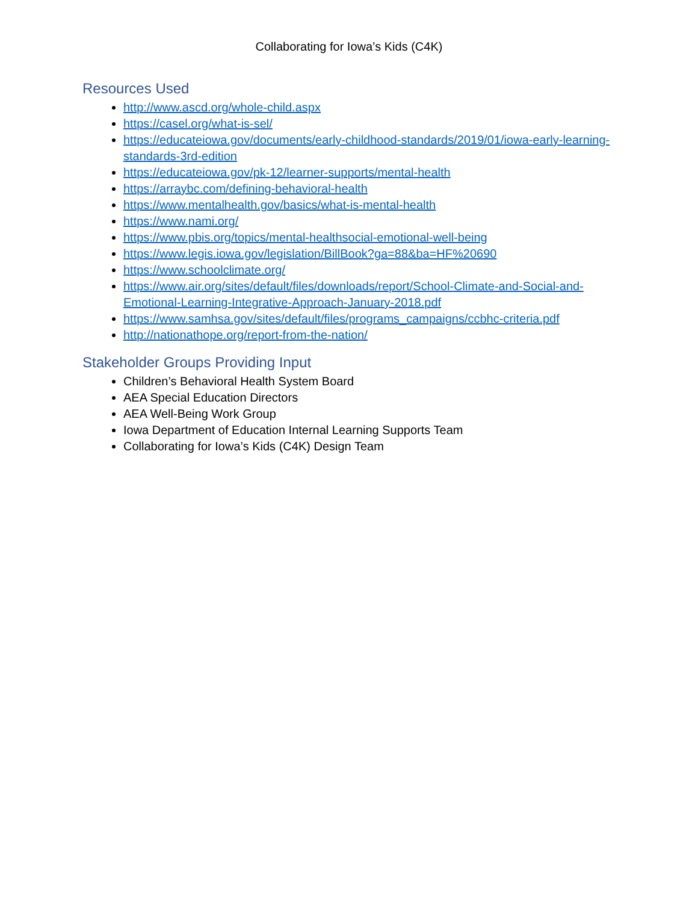Collaborating for Iowa’s Kids (C4K)
Resources Used
http://www.ascd.org/whole-child.aspx
https://casel.org/what-is-sel/
https://educateiowa.gov/documents/early-childhood-standards/2019/01/iowa-early-learning-standards-3rd-edition
https://educateiowa.gov/pk-12/learner-supports/mental-health
https://arraybc.com/defining-behavioral-health
https://www.mentalhealth.gov/basics/what-is-mental-health
https://www.nami.org/
https://www.pbis.org/topics/mental-healthsocial-emotional-well-being
https://www.legis.iowa.gov/legislation/BillBook?ga=88&ba=HF%20690
https://www.schoolclimate.org/
https://www.air.org/sites/default/files/downloads/report/School-Climate-and-Social-and-Emotional-Learning-Integrative-Approach-January-2018.pdf
https://www.samhsa.gov/sites/default/files/programs_campaigns/ccbhc-criteria.pdf
http://nationathope.org/report-from-the-nation/
Stakeholder Groups Providing Input
Children’s Behavioral Health System Board
AEA Special Education Directors
AEA Well-Being Work Group
Iowa Department of Education Internal Learning Supports Team
Collaborating for Iowa’s Kids (C4K) Design Team